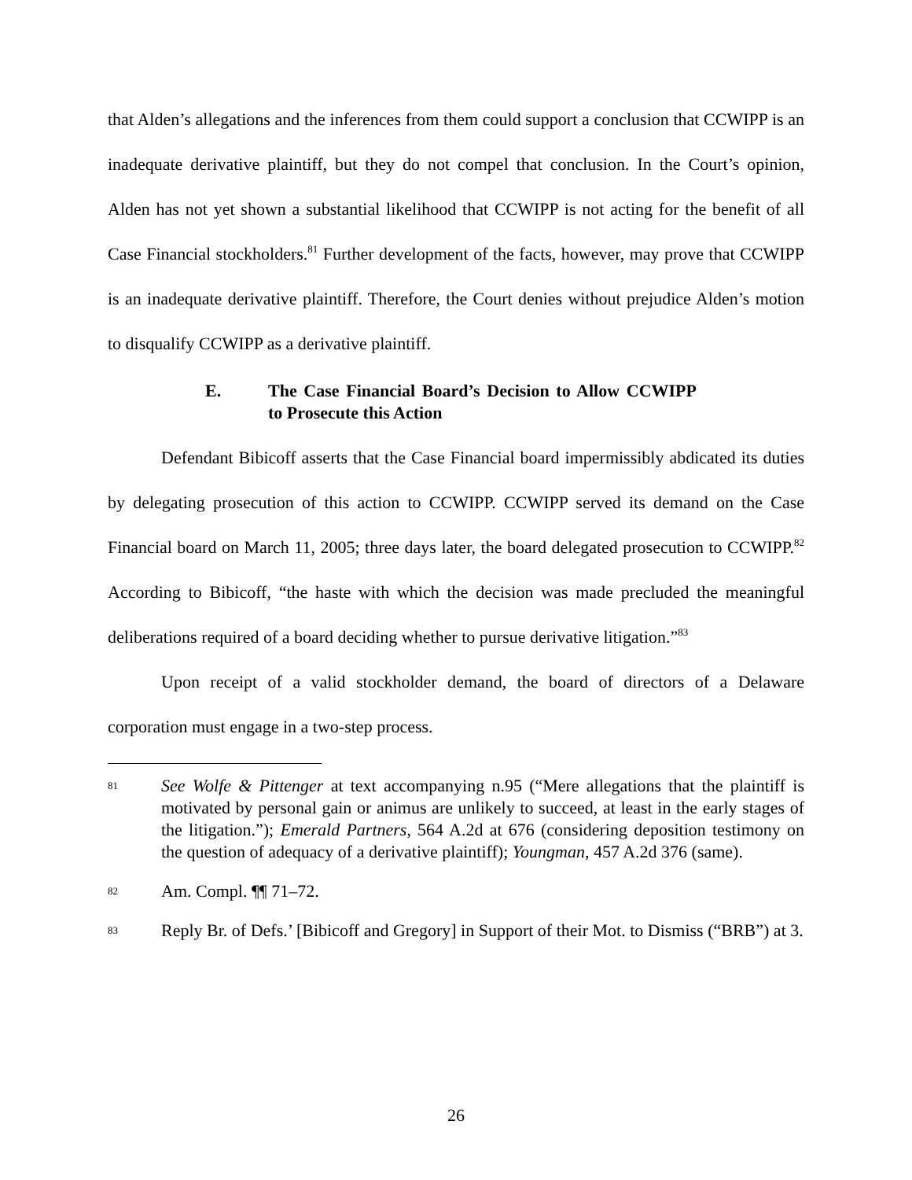that Alden’s allegations and the inferences from them could support a conclusion that CCWIPP is an inadequate derivative plaintiff, but they do not compel that conclusion. In the Court’s opinion, Alden has not yet shown a substantial likelihood that CCWIPP is not acting for the benefit of all Case Financial stockholders.<sup>81</sup> Further development of the facts, however, may prove that CCWIPP is an inadequate derivative plaintiff. Therefore, the Court denies without prejudice Alden’s motion to disqualify CCWIPP as a derivative plaintiff.
E. The Case Financial Board’s Decision to Allow CCWIPP to Prosecute this Action
Defendant Bibicoff asserts that the Case Financial board impermissibly abdicated its duties by delegating prosecution of this action to CCWIPP. CCWIPP served its demand on the Case Financial board on March 11, 2005; three days later, the board delegated prosecution to CCWIPP.<sup>82</sup> According to Bibicoff, “the haste with which the decision was made precluded the meaningful deliberations required of a board deciding whether to pursue derivative litigation.”<sup>83</sup>
Upon receipt of a valid stockholder demand, the board of directors of a Delaware corporation must engage in a two-step process.
81 See Wolfe & Pittenger at text accompanying n.95 (“Mere allegations that the plaintiff is motivated by personal gain or animus are unlikely to succeed, at least in the early stages of the litigation.”); Emerald Partners, 564 A.2d at 676 (considering deposition testimony on the question of adequacy of a derivative plaintiff); Youngman, 457 A.2d 376 (same).
82 Am. Compl. ¶¶ 71–72.
83 Reply Br. of Defs.’ [Bibicoff and Gregory] in Support of their Mot. to Dismiss (“BRB”) at 3.
26